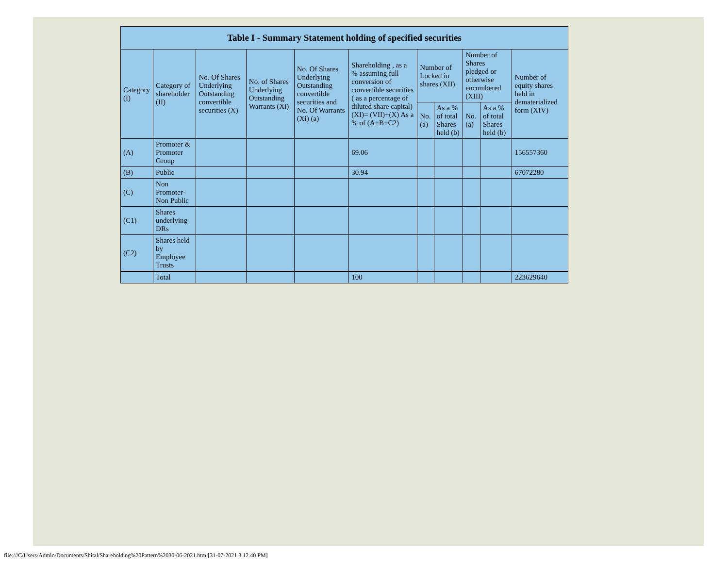| Table I - Summary Statement holding of specified securities | | | | | | | | | | |
| --- | --- | --- | --- | --- | --- | --- | --- | --- | --- | --- |
| Category (I) | Category of shareholder (II) | No. Of Shares Underlying Outstanding convertible securities (X) | No. of Shares Underlying Outstanding Warrants (Xi) | No. Of Shares Underlying Outstanding convertible securities and No. Of Warrants (Xi) (a) | Shareholding , as a % assuming full conversion of convertible securities ( as a percentage of diluted share capital) (XI)= (VII)+(X) As a % of (A+B+C2) | Number of Locked in shares (XII) | | Number of Shares pledged or otherwise encumbered (XIII) | | Number of equity shares held in dematerialized form (XIV) |
| | | | | | | No. (a) | As a % of total Shares held (b) | No. (a) | As a % of total Shares held (b) | |
| (A) | Promoter & Promoter Group | | | | 69.06 | | | | | 156557360 |
| (B) | Public | | | | 30.94 | | | | | 67072280 |
| (C) | Non Promoter- Non Public | | | | | | | | | |
| (C1) | Shares underlying DRs | | | | | | | | | |
| (C2) | Shares held by Employee Trusts | | | | | | | | | |
| | Total | | | | 100 | | | | | 223629640 |
file:///C/Users/Admin/Documents/Shital/Shareholding%20Pattern%2030-06-2021.html[31-07-2021 3.12.40 PM]